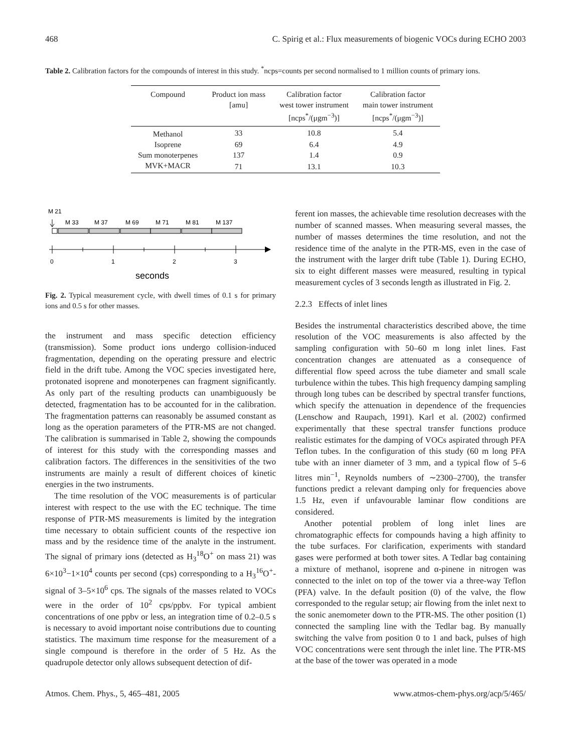468 C. Spirig et al.: Flux measurements of biogenic VOCs during ECHO 2003
Table 2. Calibration factors for the compounds of interest in this study. <sup>*</sup>ncps=counts per second normalised to 1 million counts of primary ions.
| Compound | Product ion mass [amu] | Calibration factor west tower instrument [ncps<sup>*</sup>/(μgm<sup>−3</sup>)] | Calibration factor main tower instrument [ncps<sup>*</sup>/(μgm<sup>−3</sup>)] |
| --- | --- | --- | --- |
| Methanol | 33 | 10.8 | 5.4 |
| Isoprene | 69 | 6.4 | 4.9 |
| Sum monoterpenes | 137 | 1.4 | 0.9 |
| MVK+MACR | 71 | 13.1 | 10.3 |
M 21
M 33
M 37
M 69
M 71
M 81
M 137
0
1
2
3
seconds
Fig. 2. Typical measurement cycle, with dwell times of 0.1 s for primary ions and 0.5 s for other masses.
the instrument and mass specific detection efficiency (transmission). Some product ions undergo collision-induced fragmentation, depending on the operating pressure and electric field in the drift tube. Among the VOC species investigated here, protonated isoprene and monoterpenes can fragment significantly. As only part of the resulting products can unambiguously be detected, fragmentation has to be accounted for in the calibration. The fragmentation patterns can reasonably be assumed constant as long as the operation parameters of the PTR-MS are not changed. The calibration is summarised in Table 2, showing the compounds of interest for this study with the corresponding masses and calibration factors. The differences in the sensitivities of the two instruments are mainly a result of different choices of kinetic energies in the two instruments.
The time resolution of the VOC measurements is of particular interest with respect to the use with the EC technique. The time response of PTR-MS measurements is limited by the integration time necessary to obtain sufficient counts of the respective ion mass and by the residence time of the analyte in the instrument. The signal of primary ions (detected as H<sub>3</sub><sup>18</sup>O<sup>+</sup> on mass 21) was 6×10<sup>3</sup>−1×10<sup>4</sup> counts per second (cps) corresponding to a H<sub>3</sub><sup>16</sup>O<sup>+</sup>-signal of 3–5×10<sup>6</sup> cps. The signals of the masses related to VOCs were in the order of 10<sup>2</sup> cps/ppbv. For typical ambient concentrations of one ppbv or less, an integration time of 0.2–0.5 s is necessary to avoid important noise contributions due to counting statistics. The maximum time response for the measurement of a single compound is therefore in the order of 5 Hz. As the quadrupole detector only allows subsequent detection of dif-
ferent ion masses, the achievable time resolution decreases with the number of scanned masses. When measuring several masses, the number of masses determines the time resolution, and not the residence time of the analyte in the PTR-MS, even in the case of the instrument with the larger drift tube (Table 1). During ECHO, six to eight different masses were measured, resulting in typical measurement cycles of 3 seconds length as illustrated in Fig. 2.
2.2.3 Effects of inlet lines
Besides the instrumental characteristics described above, the time resolution of the VOC measurements is also affected by the sampling configuration with 50–60 m long inlet lines. Fast concentration changes are attenuated as a consequence of differential flow speed across the tube diameter and small scale turbulence within the tubes. This high frequency damping sampling through long tubes can be described by spectral transfer functions, which specify the attenuation in dependence of the frequencies (Lenschow and Raupach, 1991). Karl et al. (2002) confirmed experimentally that these spectral transfer functions produce realistic estimates for the damping of VOCs aspirated through PFA Teflon tubes. In the configuration of this study (60 m long PFA tube with an inner diameter of 3 mm, and a typical flow of 5–6 litres min<sup>−1</sup>, Reynolds numbers of ∼2300–2700), the transfer functions predict a relevant damping only for frequencies above 1.5 Hz, even if unfavourable laminar flow conditions are considered.
Another potential problem of long inlet lines are chromatographic effects for compounds having a high affinity to the tube surfaces. For clarification, experiments with standard gases were performed at both tower sites. A Tedlar bag containing a mixture of methanol, isoprene and α-pinene in nitrogen was connected to the inlet on top of the tower via a three-way Teflon (PFA) valve. In the default position (0) of the valve, the flow corresponded to the regular setup; air flowing from the inlet next to the sonic anemometer down to the PTR-MS. The other position (1) connected the sampling line with the Tedlar bag. By manually switching the valve from position 0 to 1 and back, pulses of high VOC concentrations were sent through the inlet line. The PTR-MS at the base of the tower was operated in a mode
Atmos. Chem. Phys., 5, 465–481, 2005 www.atmos-chem-phys.org/acp/5/465/